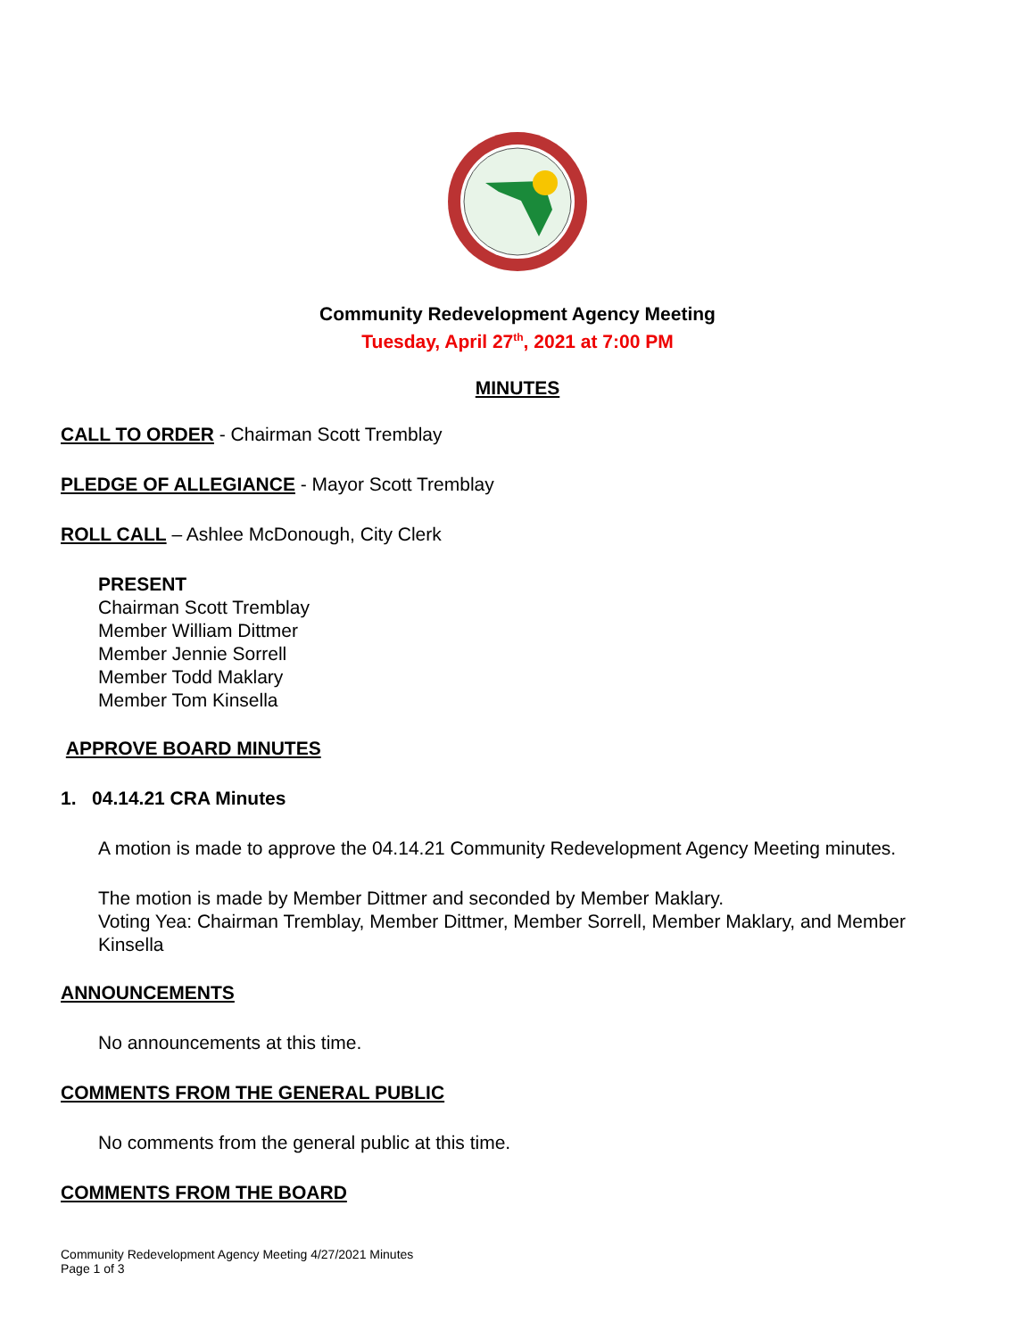Community Redevelopment Agency Meeting
Tuesday, April 27<sup>th</sup>, 2021 at 7:00 PM
MINUTES
CALL TO ORDER - Chairman Scott Tremblay
PLEDGE OF ALLEGIANCE - Mayor Scott Tremblay
ROLL CALL – Ashlee McDonough, City Clerk
PRESENT
Chairman Scott Tremblay
Member William Dittmer
Member Jennie Sorrell
Member Todd Maklary
Member Tom Kinsella
APPROVE BOARD MINUTES
1. 04.14.21 CRA Minutes
A motion is made to approve the 04.14.21 Community Redevelopment Agency Meeting minutes.
The motion is made by Member Dittmer and seconded by Member Maklary.
Voting Yea: Chairman Tremblay, Member Dittmer, Member Sorrell, Member Maklary, and Member Kinsella
ANNOUNCEMENTS
No announcements at this time.
COMMENTS FROM THE GENERAL PUBLIC
No comments from the general public at this time.
COMMENTS FROM THE BOARD
Community Redevelopment Agency Meeting 4/27/2021 Minutes
Page 1 of 3